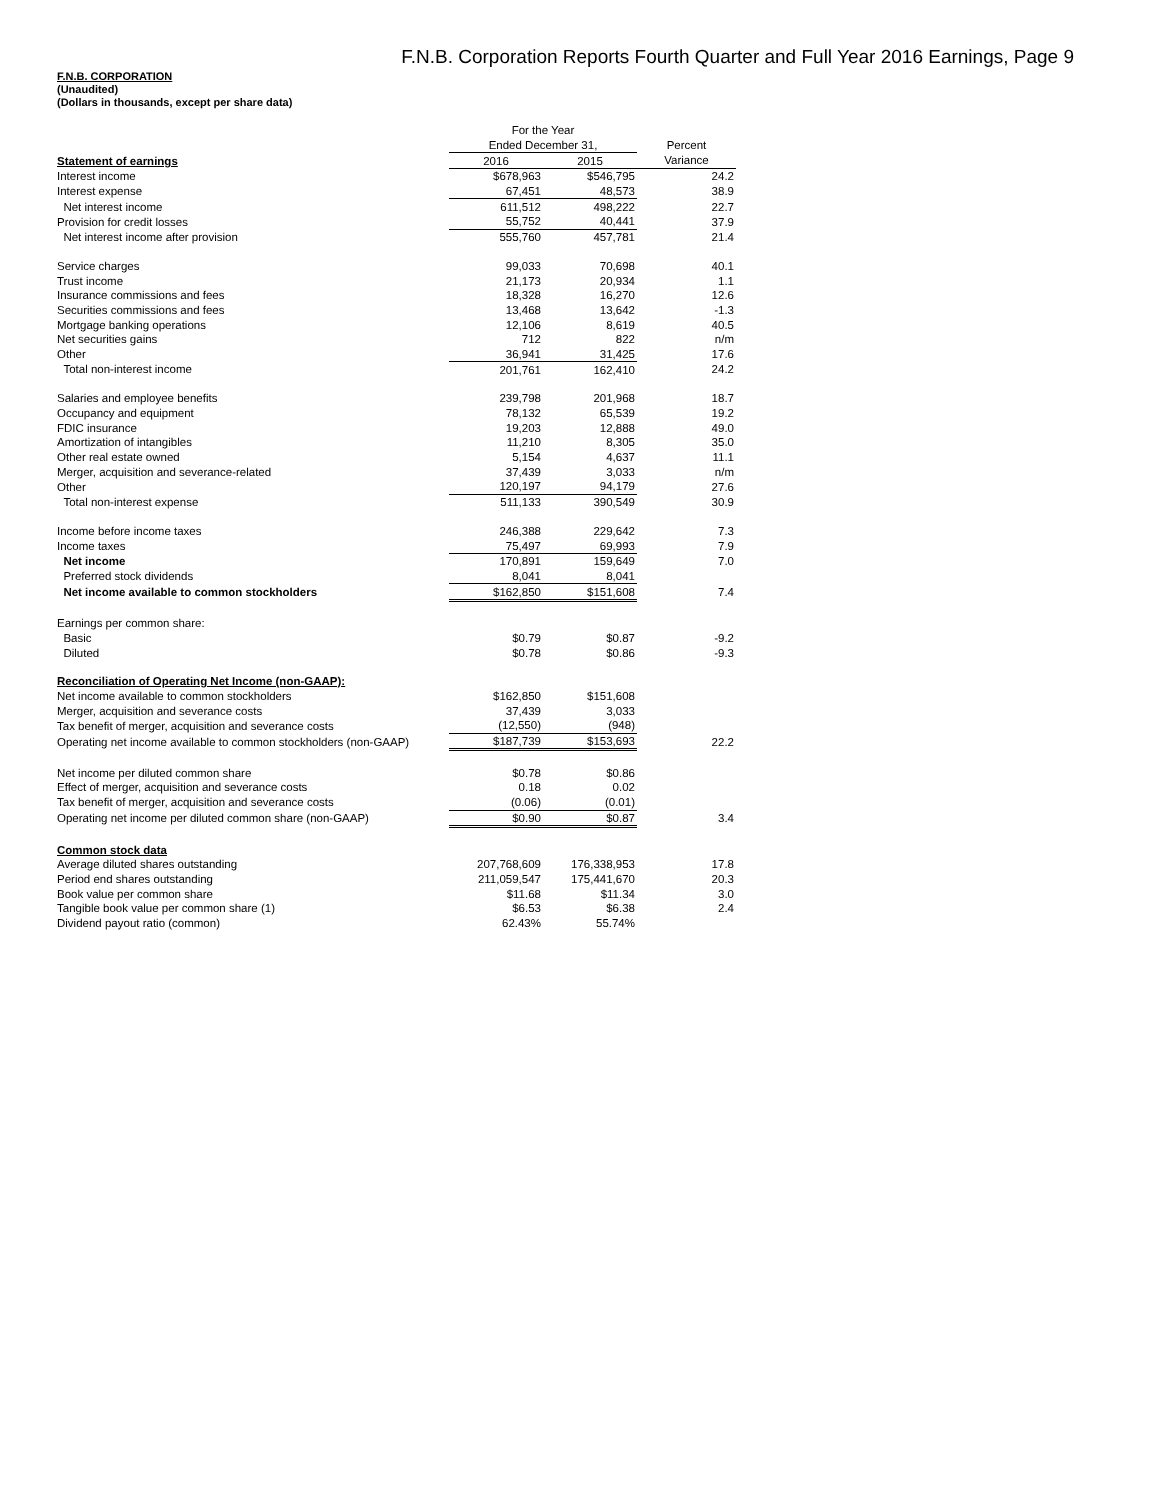F.N.B. Corporation Reports Fourth Quarter and Full Year 2016 Earnings, Page 9
F.N.B. CORPORATION
(Unaudited)
(Dollars in thousands, except per share data)
| | For the Year | | |
| --- | --- | --- | --- |
| | Ended December 31, | | Percent |
| Statement of earnings | 2016 | 2015 | Variance |
| Interest income | $678,963 | $546,795 | 24.2 |
| Interest expense | 67,451 | 48,573 | 38.9 |
| Net interest income | 611,512 | 498,222 | 22.7 |
| Provision for credit losses | 55,752 | 40,441 | 37.9 |
| Net interest income after provision | 555,760 | 457,781 | 21.4 |
| Service charges | 99,033 | 70,698 | 40.1 |
| Trust income | 21,173 | 20,934 | 1.1 |
| Insurance commissions and fees | 18,328 | 16,270 | 12.6 |
| Securities commissions and fees | 13,468 | 13,642 | -1.3 |
| Mortgage banking operations | 12,106 | 8,619 | 40.5 |
| Net securities gains | 712 | 822 | n/m |
| Other | 36,941 | 31,425 | 17.6 |
| Total non-interest income | 201,761 | 162,410 | 24.2 |
| Salaries and employee benefits | 239,798 | 201,968 | 18.7 |
| Occupancy and equipment | 78,132 | 65,539 | 19.2 |
| FDIC insurance | 19,203 | 12,888 | 49.0 |
| Amortization of intangibles | 11,210 | 8,305 | 35.0 |
| Other real estate owned | 5,154 | 4,637 | 11.1 |
| Merger, acquisition and severance-related | 37,439 | 3,033 | n/m |
| Other | 120,197 | 94,179 | 27.6 |
| Total non-interest expense | 511,133 | 390,549 | 30.9 |
| Income before income taxes | 246,388 | 229,642 | 7.3 |
| Income taxes | 75,497 | 69,993 | 7.9 |
| Net income | 170,891 | 159,649 | 7.0 |
| Preferred stock dividends | 8,041 | 8,041 | |
| Net income available to common stockholders | $162,850 | $151,608 | 7.4 |
| Earnings per common share: | | | |
| Basic | $0.79 | $0.87 | -9.2 |
| Diluted | $0.78 | $0.86 | -9.3 |
| Reconciliation of Operating Net Income (non-GAAP): | | | |
| Net income available to common stockholders | $162,850 | $151,608 | |
| Merger, acquisition and severance costs | 37,439 | 3,033 | |
| Tax benefit of merger, acquisition and severance costs | (12,550) | (948) | |
| Operating net income available to common stockholders (non-GAAP) | $187,739 | $153,693 | 22.2 |
| Net income per diluted common share | $0.78 | $0.86 | |
| Effect of merger, acquisition and severance costs | 0.18 | 0.02 | |
| Tax benefit of merger, acquisition and severance costs | (0.06) | (0.01) | |
| Operating net income per diluted common share (non-GAAP) | $0.90 | $0.87 | 3.4 |
| Common stock data | | | |
| Average diluted shares outstanding | 207,768,609 | 176,338,953 | 17.8 |
| Period end shares outstanding | 211,059,547 | 175,441,670 | 20.3 |
| Book value per common share | $11.68 | $11.34 | 3.0 |
| Tangible book value per common share (1) | $6.53 | $6.38 | 2.4 |
| Dividend payout ratio (common) | 62.43% | 55.74% | |